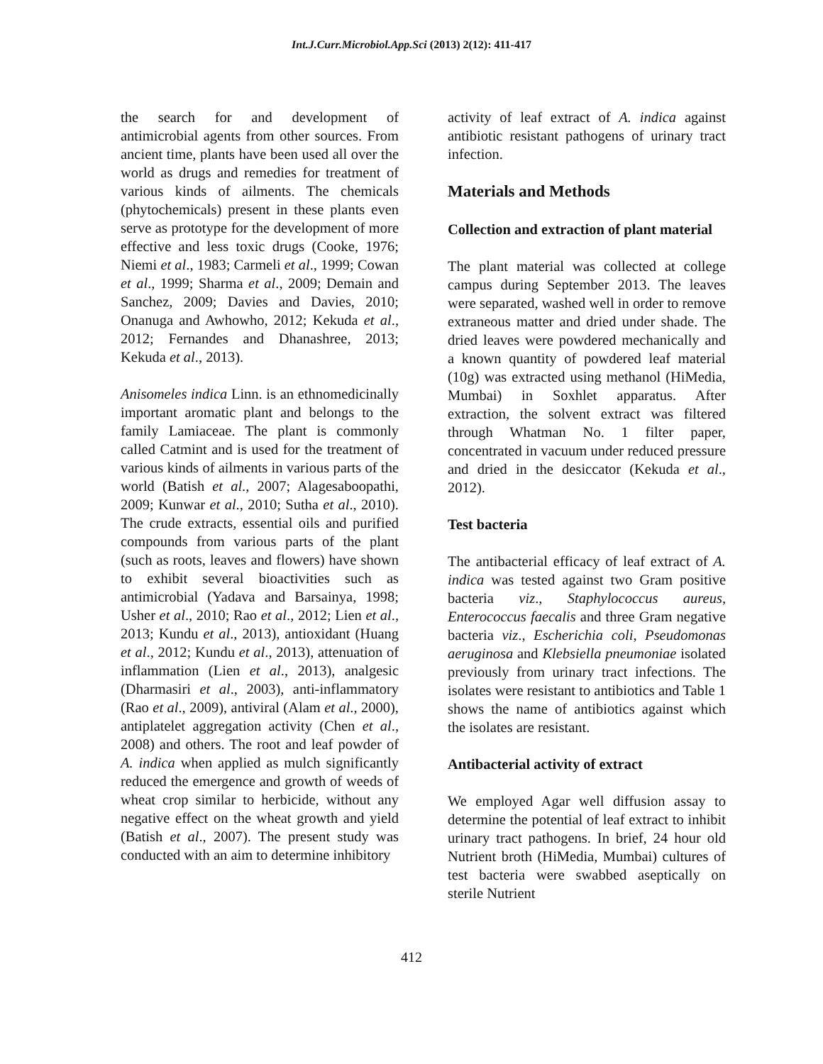Int.J.Curr.Microbiol.App.Sci (2013) 2(12): 411-417
the search for and development of antimicrobial agents from other sources. From ancient time, plants have been used all over the world as drugs and remedies for treatment of various kinds of ailments. The chemicals (phytochemicals) present in these plants even serve as prototype for the development of more effective and less toxic drugs (Cooke, 1976; Niemi et al., 1983; Carmeli et al., 1999; Cowan et al., 1999; Sharma et al., 2009; Demain and Sanchez, 2009; Davies and Davies, 2010; Onanuga and Awhowho, 2012; Kekuda et al., 2012; Fernandes and Dhanashree, 2013; Kekuda et al., 2013).
Anisomeles indica Linn. is an ethnomedicinally important aromatic plant and belongs to the family Lamiaceae. The plant is commonly called Catmint and is used for the treatment of various kinds of ailments in various parts of the world (Batish et al., 2007; Alagesaboopathi, 2009; Kunwar et al., 2010; Sutha et al., 2010). The crude extracts, essential oils and purified compounds from various parts of the plant (such as roots, leaves and flowers) have shown to exhibit several bioactivities such as antimicrobial (Yadava and Barsainya, 1998; Usher et al., 2010; Rao et al., 2012; Lien et al., 2013; Kundu et al., 2013), antioxidant (Huang et al., 2012; Kundu et al., 2013), attenuation of inflammation (Lien et al., 2013), analgesic (Dharmasiri et al., 2003), anti-inflammatory (Rao et al., 2009), antiviral (Alam et al., 2000), antiplatelet aggregation activity (Chen et al., 2008) and others. The root and leaf powder of A. indica when applied as mulch significantly reduced the emergence and growth of weeds of wheat crop similar to herbicide, without any negative effect on the wheat growth and yield (Batish et al., 2007). The present study was conducted with an aim to determine inhibitory
activity of leaf extract of A. indica against antibiotic resistant pathogens of urinary tract infection.
Materials and Methods
Collection and extraction of plant material
The plant material was collected at college campus during September 2013. The leaves were separated, washed well in order to remove extraneous matter and dried under shade. The dried leaves were powdered mechanically and a known quantity of powdered leaf material (10g) was extracted using methanol (HiMedia, Mumbai) in Soxhlet apparatus. After extraction, the solvent extract was filtered through Whatman No. 1 filter paper, concentrated in vacuum under reduced pressure and dried in the desiccator (Kekuda et al., 2012).
Test bacteria
The antibacterial efficacy of leaf extract of A. indica was tested against two Gram positive bacteria viz., Staphylococcus aureus, Enterococcus faecalis and three Gram negative bacteria viz., Escherichia coli, Pseudomonas aeruginosa and Klebsiella pneumoniae isolated previously from urinary tract infections. The isolates were resistant to antibiotics and Table 1 shows the name of antibiotics against which the isolates are resistant.
Antibacterial activity of extract
We employed Agar well diffusion assay to determine the potential of leaf extract to inhibit urinary tract pathogens. In brief, 24 hour old Nutrient broth (HiMedia, Mumbai) cultures of test bacteria were swabbed aseptically on sterile Nutrient
412